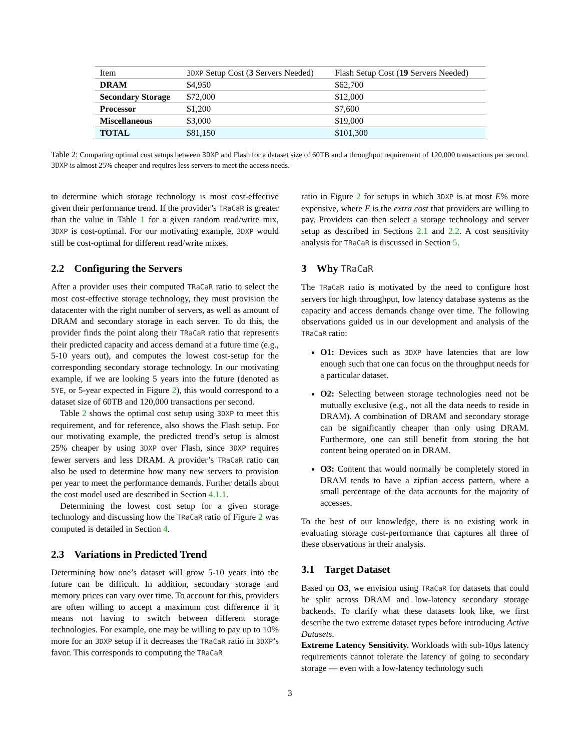| Item | 3DXP Setup Cost ( 3 Servers Needed) | Flash Setup Cost ( 19 Servers Needed) |
| DRAM | $4,950 | $62,700 |
| Secondary Storage | $72,000 | $12,000 |
| Processor | $1,200 | $7,600 |
| Miscellaneous | $3,000 | $19,000 |
| TOTAL | $81,150 | $101,300 |
Table 2: Comparing optimal cost setups between 3DXP and Flash for a dataset size of 60TB and a throughput requirement of 120,000 transactions per second. 3DXP is almost 25% cheaper and requires less servers to meet the access needs.
to determine which storage technology is most cost-effective given their performance trend. If the provider’s TRaCaR is greater than the value in Table 1 for a given random read/write mix, 3DXP is cost-optimal. For our motivating example, 3DXP would still be cost-optimal for different read/write mixes.
2.2 Configuring the Servers
After a provider uses their computed TRaCaR ratio to select the most cost-effective storage technology, they must provision the datacenter with the right number of servers, as well as amount of DRAM and secondary storage in each server. To do this, the provider finds the point along their TRaCaR ratio that represents their predicted capacity and access demand at a future time (e.g., 5-10 years out), and computes the lowest cost-setup for the corresponding secondary storage technology. In our motivating example, if we are looking 5 years into the future (denoted as 5YE, or 5-year expected in Figure 2), this would correspond to a dataset size of 60TB and 120,000 transactions per second.
Table 2 shows the optimal cost setup using 3DXP to meet this requirement, and for reference, also shows the Flash setup. For our motivating example, the predicted trend’s setup is almost 25% cheaper by using 3DXP over Flash, since 3DXP requires fewer servers and less DRAM. A provider’s TRaCaR ratio can also be used to determine how many new servers to provision per year to meet the performance demands. Further details about the cost model used are described in Section 4.1.1.
Determining the lowest cost setup for a given storage technology and discussing how the TRaCaR ratio of Figure 2 was computed is detailed in Section 4.
2.3 Variations in Predicted Trend
Determining how one’s dataset will grow 5-10 years into the future can be difficult. In addition, secondary storage and memory prices can vary over time. To account for this, providers are often willing to accept a maximum cost difference if it means not having to switch between different storage technologies. For example, one may be willing to pay up to 10% more for an 3DXP setup if it decreases the TRaCaR ratio in 3DXP’s favor. This corresponds to computing the TRaCaR
ratio in Figure 2 for setups in which 3DXP is at most E% more expensive, where E is the extra cost that providers are willing to pay. Providers can then select a storage technology and server setup as described in Sections 2.1 and 2.2. A cost sensitivity analysis for TRaCaR is discussed in Section 5.
3 Why TRaCaR
The TRaCaR ratio is motivated by the need to configure host servers for high throughput, low latency database systems as the capacity and access demands change over time. The following observations guided us in our development and analysis of the TRaCaR ratio:
O1: Devices such as 3DXP have latencies that are low enough such that one can focus on the throughput needs for a particular dataset.
O2: Selecting between storage technologies need not be mutually exclusive (e.g., not all the data needs to reside in DRAM). A combination of DRAM and secondary storage can be significantly cheaper than only using DRAM. Furthermore, one can still benefit from storing the hot content being operated on in DRAM.
O3: Content that would normally be completely stored in DRAM tends to have a zipfian access pattern, where a small percentage of the data accounts for the majority of accesses.
To the best of our knowledge, there is no existing work in evaluating storage cost-performance that captures all three of these observations in their analysis.
3.1 Target Dataset
Based on O3, we envision using TRaCaR for datasets that could be split across DRAM and low-latency secondary storage backends. To clarify what these datasets look like, we first describe the two extreme dataset types before introducing Active Datasets.
Extreme Latency Sensitivity. Workloads with sub-10μs latency requirements cannot tolerate the latency of going to secondary storage — even with a low-latency technology such
3